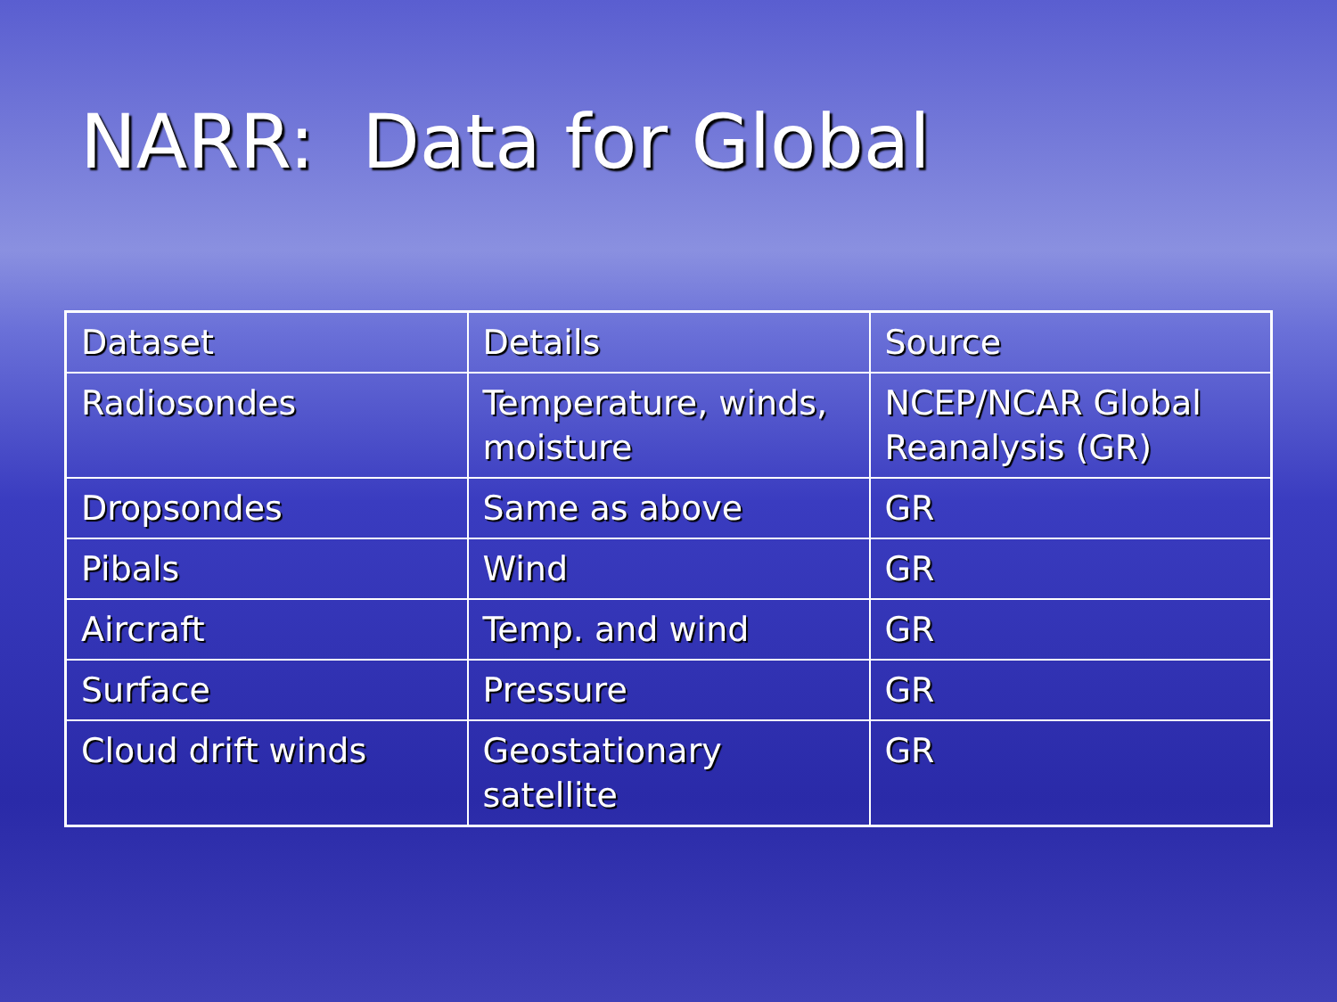NARR: Data for Global
| Dataset | Details | Source |
| Radiosondes | Temperature, winds, moisture | NCEP/NCAR Global Reanalysis (GR) |
| Dropsondes | Same as above | GR |
| Pibals | Wind | GR |
| Aircraft | Temp. and wind | GR |
| Surface | Pressure | GR |
| Cloud drift winds | Geostationary satellite | GR |